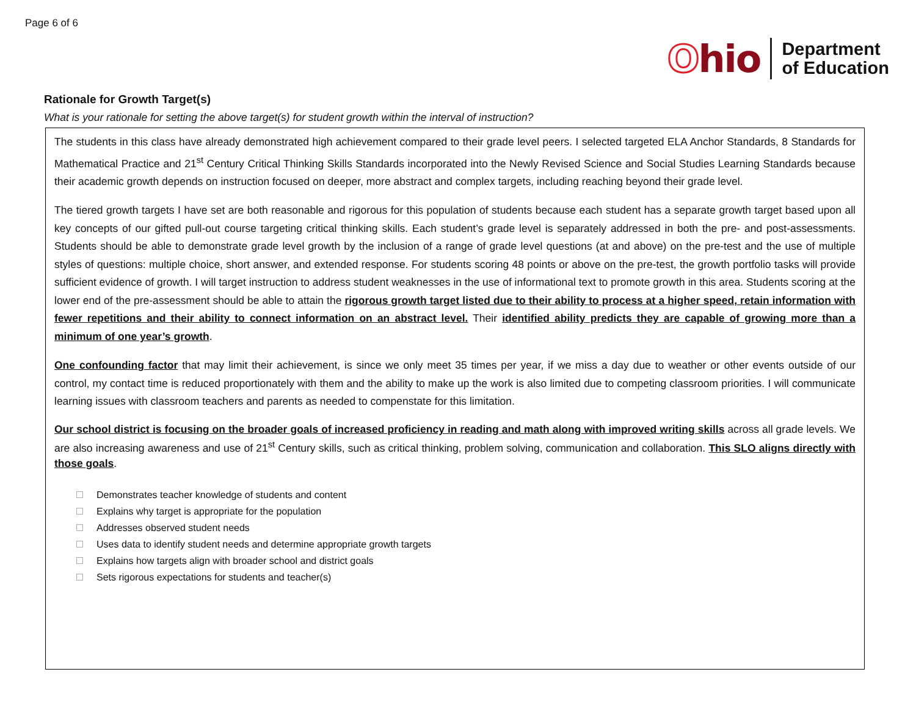Page 6 of 6
Ohio
Department
of Education
Rationale for Growth Target(s)
What is your rationale for setting the above target(s) for student growth within the interval of instruction?
The students in this class have already demonstrated high achievement compared to their grade level peers. I selected targeted ELA Anchor Standards, 8 Standards for Mathematical Practice and 21<sup>st</sup> Century Critical Thinking Skills Standards incorporated into the Newly Revised Science and Social Studies Learning Standards because their academic growth depends on instruction focused on deeper, more abstract and complex targets, including reaching beyond their grade level.
The tiered growth targets I have set are both reasonable and rigorous for this population of students because each student has a separate growth target based upon all key concepts of our gifted pull-out course targeting critical thinking skills. Each student’s grade level is separately addressed in both the pre- and post-assessments. Students should be able to demonstrate grade level growth by the inclusion of a range of grade level questions (at and above) on the pre-test and the use of multiple styles of questions: multiple choice, short answer, and extended response. For students scoring 48 points or above on the pre-test, the growth portfolio tasks will provide sufficient evidence of growth. I will target instruction to address student weaknesses in the use of informational text to promote growth in this area. Students scoring at the lower end of the pre-assessment should be able to attain the rigorous growth target listed due to their ability to process at a higher speed, retain information with fewer repetitions and their ability to connect information on an abstract level. Their identified ability predicts they are capable of growing more than a minimum of one year’s growth.
One confounding factor that may limit their achievement, is since we only meet 35 times per year, if we miss a day due to weather or other events outside of our control, my contact time is reduced proportionately with them and the ability to make up the work is also limited due to competing classroom priorities. I will communicate learning issues with classroom teachers and parents as needed to compenstate for this limitation.
Our school district is focusing on the broader goals of increased proficiency in reading and math along with improved writing skills across all grade levels. We are also increasing awareness and use of 21<sup>st</sup> Century skills, such as critical thinking, problem solving, communication and collaboration. This SLO aligns directly with those goals.
Demonstrates teacher knowledge of students and content
Explains why target is appropriate for the population
Addresses observed student needs
Uses data to identify student needs and determine appropriate growth targets
Explains how targets align with broader school and district goals
Sets rigorous expectations for students and teacher(s)